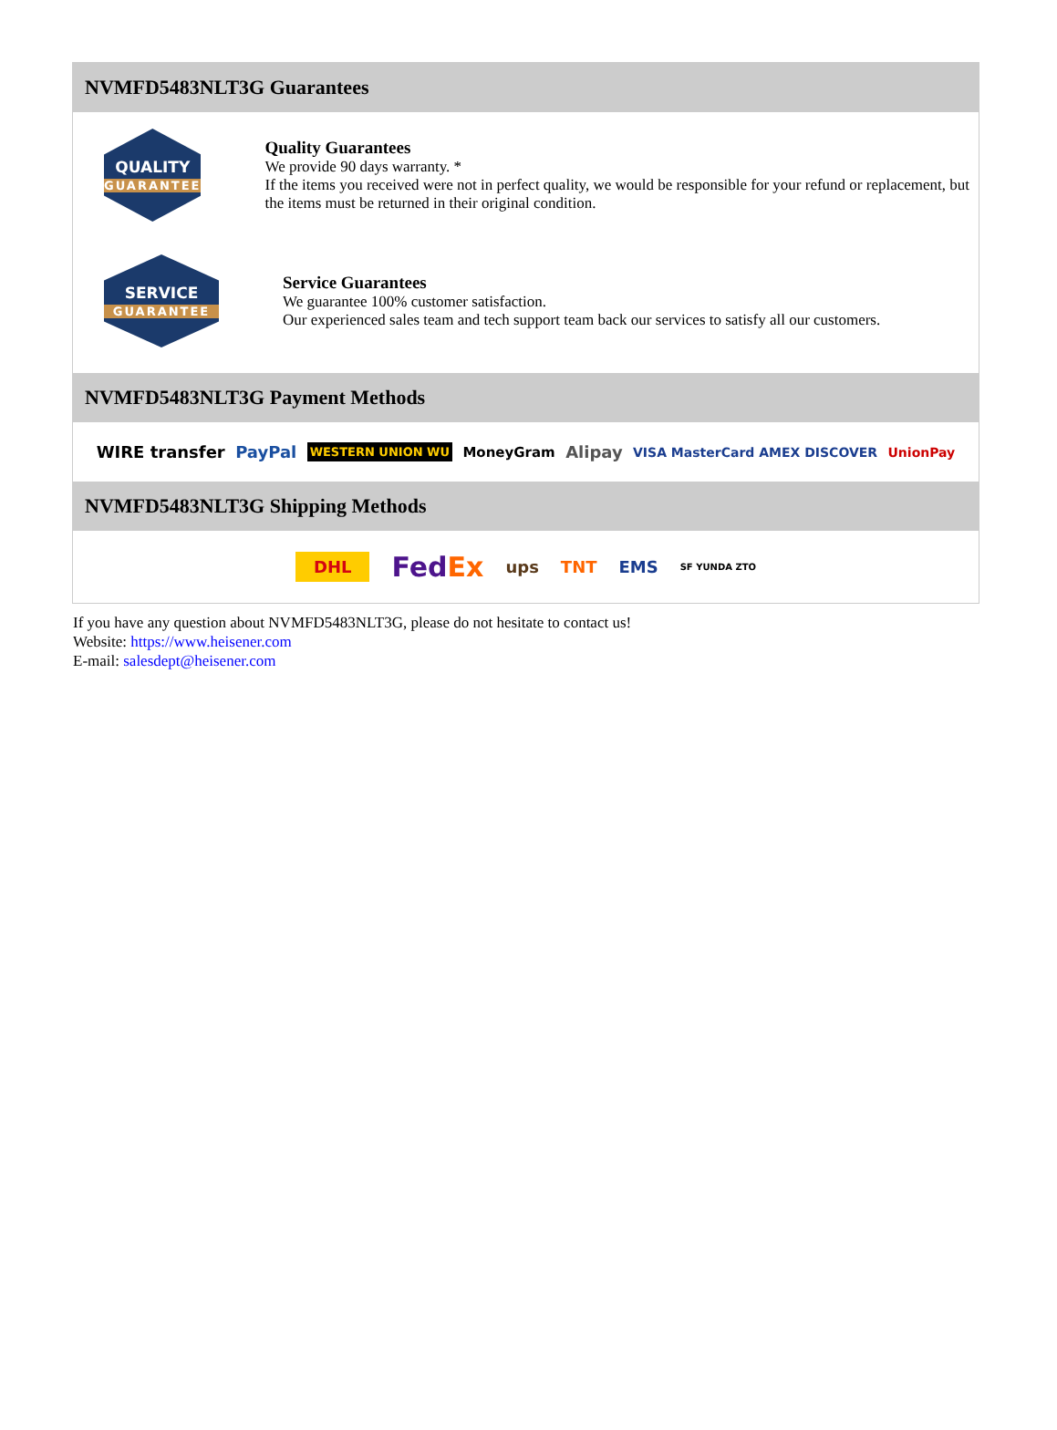NVMFD5483NLT3G Guarantees
QUALITY
GUARANTEE
Quality Guarantees
We provide 90 days warranty. *
If the items you received were not in perfect quality, we would be responsible for your refund or replacement, but the items must be returned in their original condition.
SERVICE
GUARANTEE
Service Guarantees
We guarantee 100% customer satisfaction.
Our experienced sales team and tech support team back our services to satisfy all our customers.
NVMFD5483NLT3G Payment Methods
WIRE transfer PayPal WESTERN UNION WU MoneyGram Alipay VISA MasterCard AMEX DISCOVER UnionPay
NVMFD5483NLT3G Shipping Methods
DHL FedEx ups TNT EMS SF YUNDA ZTO
If you have any question about NVMFD5483NLT3G, please do not hesitate to contact us!
Website: https://www.heisener.com
E-mail: salesdept@heisener.com